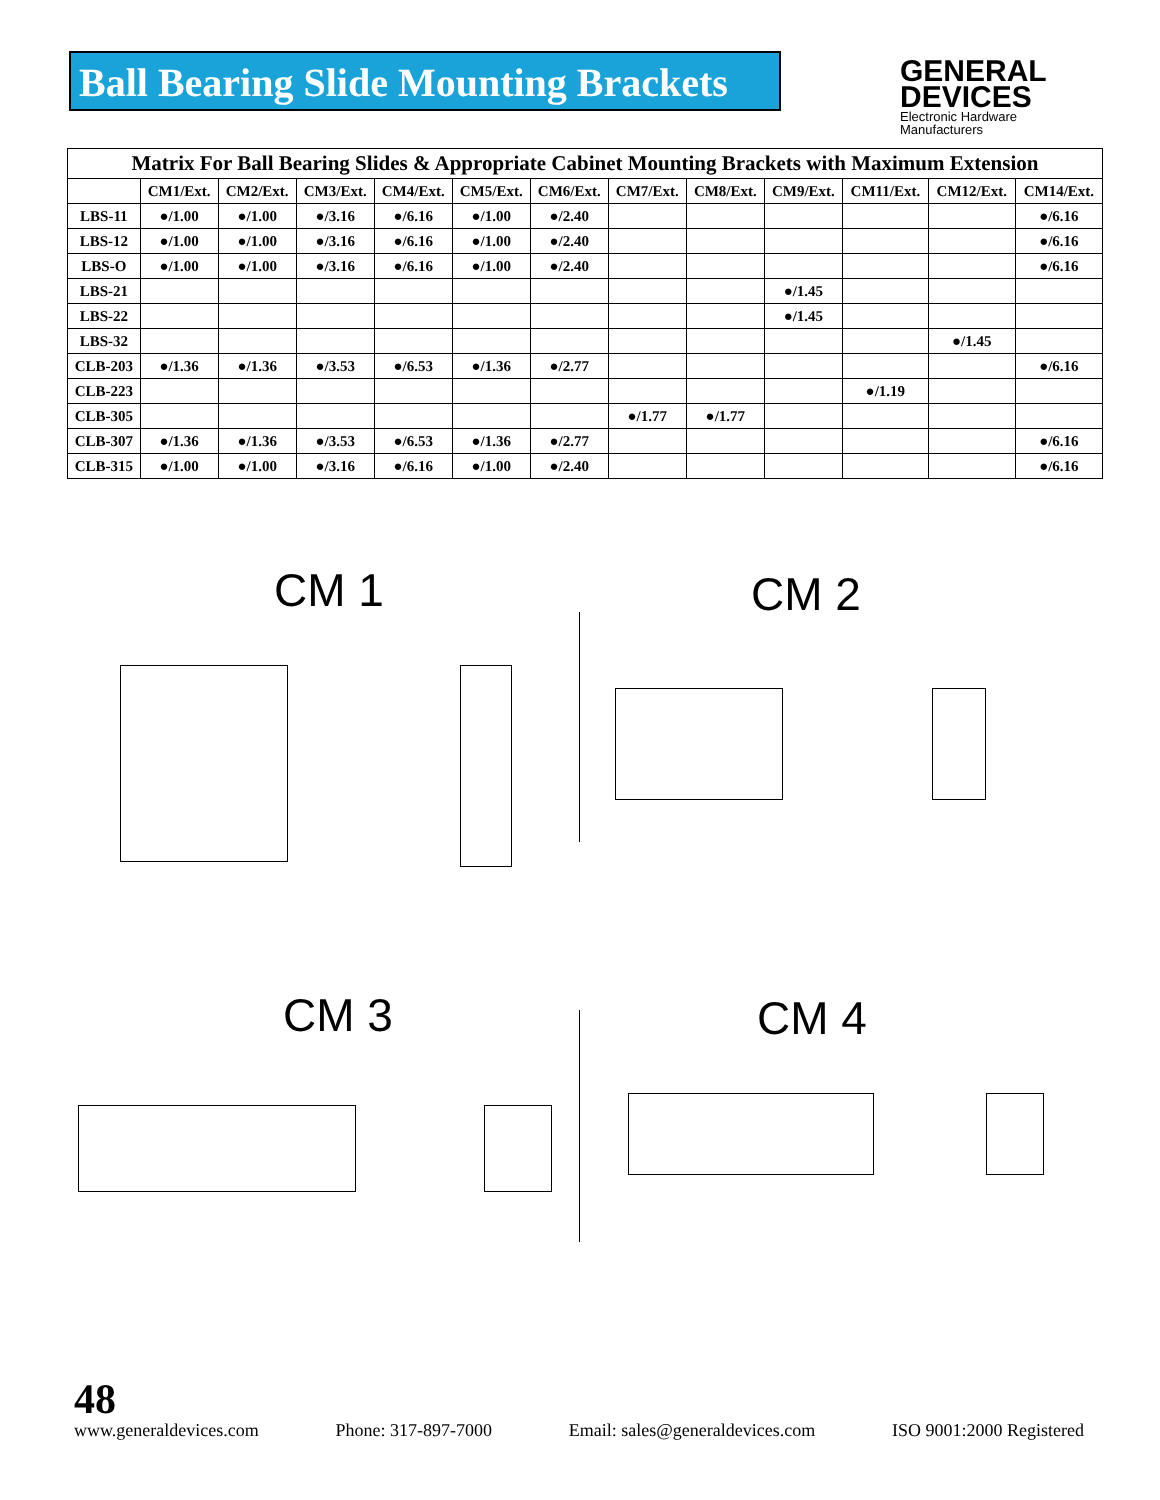Ball Bearing Slide Mounting Brackets
GENERAL
DEVICES
Electronic Hardware
Manufacturers
| Matrix For Ball Bearing Slides & Appropriate Cabinet Mounting Brackets with Maximum Extension | | | | | | | | | | | | |
| --- | --- | --- | --- | --- | --- | --- | --- | --- | --- | --- | --- | --- |
| | CM1/Ext. | CM2/Ext. | CM3/Ext. | CM4/Ext. | CM5/Ext. | CM6/Ext. | CM7/Ext. | CM8/Ext. | CM9/Ext. | CM11/Ext. | CM12/Ext. | CM14/Ext. |
| LBS-11 | ●/1.00 | ●/1.00 | ●/3.16 | ●/6.16 | ●/1.00 | ●/2.40 | | | | | | ●/6.16 |
| LBS-12 | ●/1.00 | ●/1.00 | ●/3.16 | ●/6.16 | ●/1.00 | ●/2.40 | | | | | | ●/6.16 |
| LBS-O | ●/1.00 | ●/1.00 | ●/3.16 | ●/6.16 | ●/1.00 | ●/2.40 | | | | | | ●/6.16 |
| LBS-21 | | | | | | | | | ●/1.45 | | | |
| LBS-22 | | | | | | | | | ●/1.45 | | | |
| LBS-32 | | | | | | | | | | | ●/1.45 | |
| CLB-203 | ●/1.36 | ●/1.36 | ●/3.53 | ●/6.53 | ●/1.36 | ●/2.77 | | | | | | ●/6.16 |
| CLB-223 | | | | | | | | | | ●/1.19 | | |
| CLB-305 | | | | | | | ●/1.77 | ●/1.77 | | | | |
| CLB-307 | ●/1.36 | ●/1.36 | ●/3.53 | ●/6.53 | ●/1.36 | ●/2.77 | | | | | | ●/6.16 |
| CLB-315 | ●/1.00 | ●/1.00 | ●/3.16 | ●/6.16 | ●/1.00 | ●/2.40 | | | | | | ●/6.16 |
CM 1 CM 2
CM 3 CM 4
48
www.generaldevices.com Phone: 317-897-7000 Email: sales@generaldevices.com ISO 9001:2000 Registered